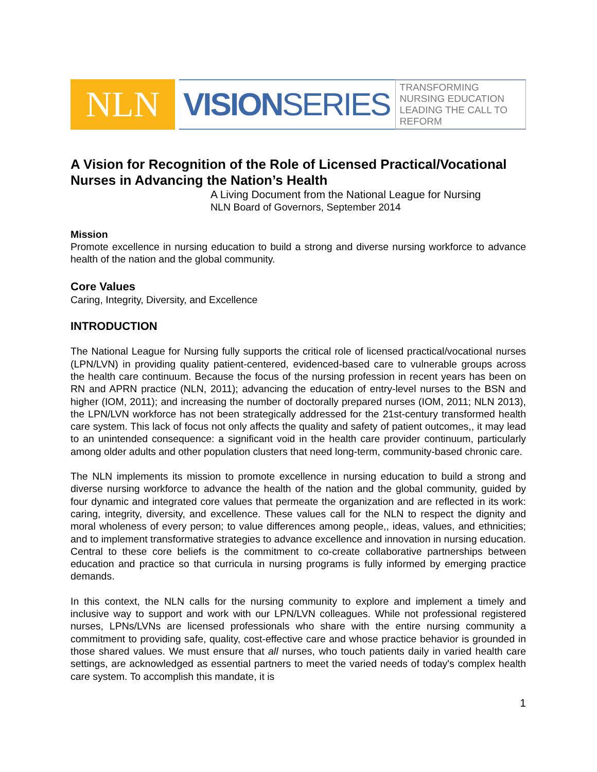NLN VISION SERIES
TRANSFORMING NURSING EDUCATION
LEADING THE CALL TO REFORM
A Vision for Recognition of the Role of Licensed Practical/Vocational Nurses in Advancing the Nation’s Health
A Living Document from the National League for Nursing
NLN Board of Governors, September 2014
Mission
Promote excellence in nursing education to build a strong and diverse nursing workforce to advance health of the nation and the global community.
Core Values
Caring, Integrity, Diversity, and Excellence
INTRODUCTION
The National League for Nursing fully supports the critical role of licensed practical/vocational nurses (LPN/LVN) in providing quality patient-centered, evidenced-based care to vulnerable groups across the health care continuum. Because the focus of the nursing profession in recent years has been on RN and APRN practice (NLN, 2011); advancing the education of entry-level nurses to the BSN and higher (IOM, 2011); and increasing the number of doctorally prepared nurses (IOM, 2011; NLN 2013), the LPN/LVN workforce has not been strategically addressed for the 21st-century transformed health care system. This lack of focus not only affects the quality and safety of patient outcomes,, it may lead to an unintended consequence: a significant void in the health care provider continuum, particularly among older adults and other population clusters that need long-term, community-based chronic care.
The NLN implements its mission to promote excellence in nursing education to build a strong and diverse nursing workforce to advance the health of the nation and the global community, guided by four dynamic and integrated core values that permeate the organization and are reflected in its work: caring, integrity, diversity, and excellence. These values call for the NLN to respect the dignity and moral wholeness of every person; to value differences among people,, ideas, values, and ethnicities; and to implement transformative strategies to advance excellence and innovation in nursing education. Central to these core beliefs is the commitment to co-create collaborative partnerships between education and practice so that curricula in nursing programs is fully informed by emerging practice demands.
In this context, the NLN calls for the nursing community to explore and implement a timely and inclusive way to support and work with our LPN/LVN colleagues. While not professional registered nurses, LPNs/LVNs are licensed professionals who share with the entire nursing community a commitment to providing safe, quality, cost-effective care and whose practice behavior is grounded in those shared values. We must ensure that all nurses, who touch patients daily in varied health care settings, are acknowledged as essential partners to meet the varied needs of today's complex health care system. To accomplish this mandate, it is
1